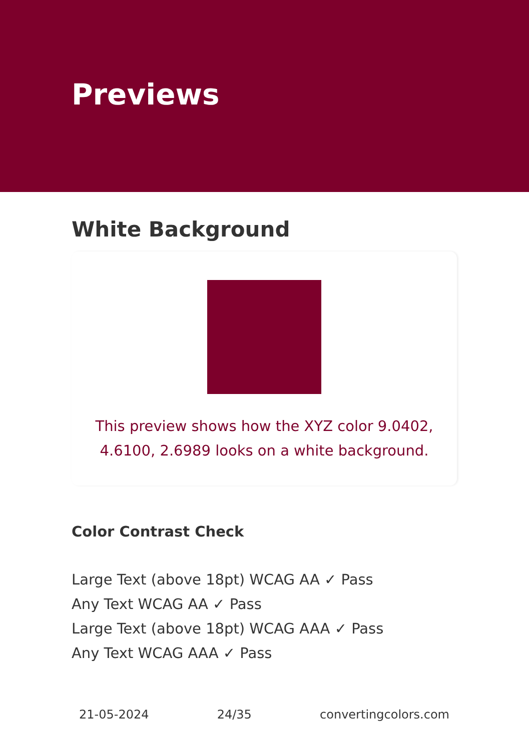Previews
White Background
This preview shows how the XYZ color 9.0402, 4.6100, 2.6989 looks on a white background.
Color Contrast Check
Large Text (above 18pt) WCAG AA ✓ Pass
Any Text WCAG AA ✓ Pass
Large Text (above 18pt) WCAG AAA ✓ Pass
Any Text WCAG AAA ✓ Pass
21-05-2024 24/35 convertingcolors.com